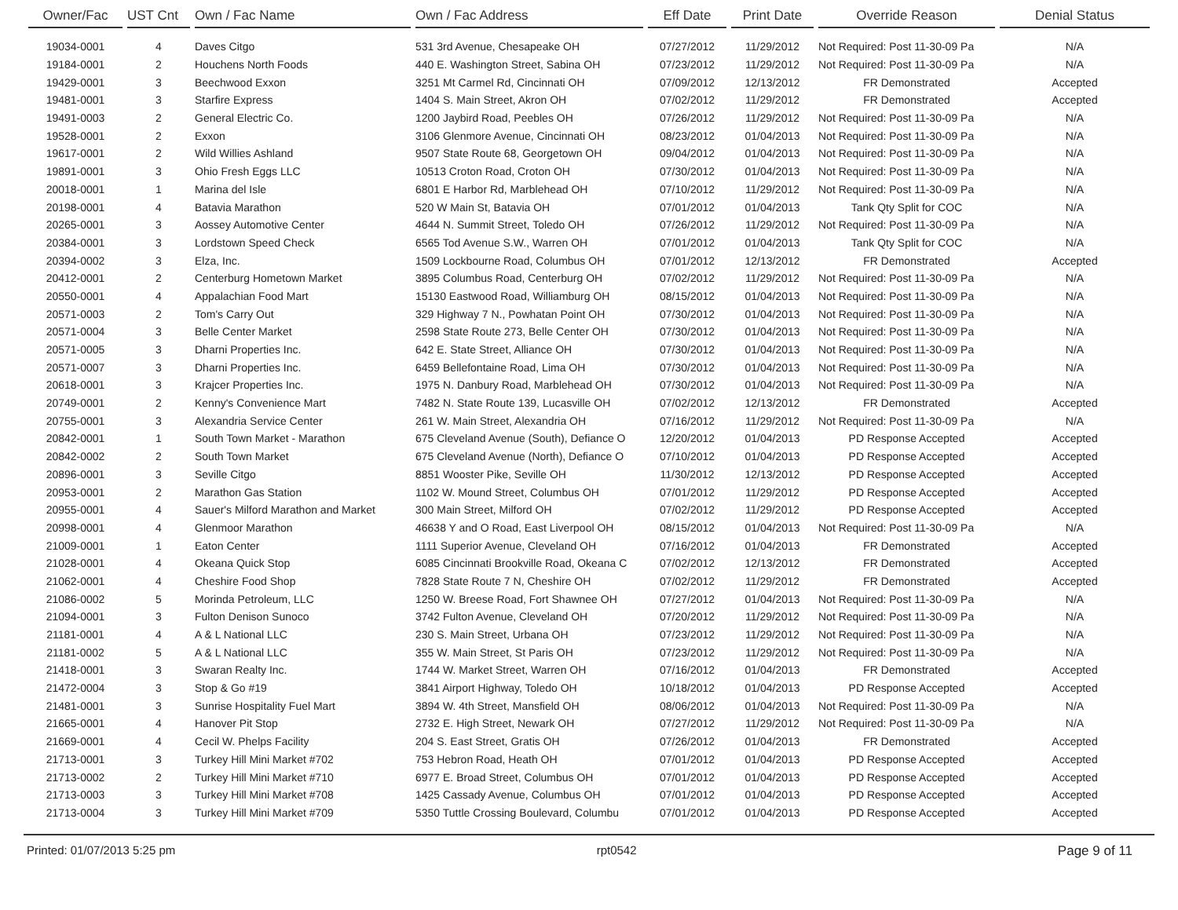| Owner/Fac | UST Cnt | Own / Fac Name | Own / Fac Address | Eff Date | Print Date | Override Reason | Denial Status |
| --- | --- | --- | --- | --- | --- | --- | --- |
| 19034-0001 | 4 | Daves Citgo | 531 3rd Avenue, Chesapeake OH | 07/27/2012 | 11/29/2012 | Not Required: Post 11-30-09 Pa | N/A |
| 19184-0001 | 2 | Houchens North Foods | 440 E. Washington Street, Sabina OH | 07/23/2012 | 11/29/2012 | Not Required: Post 11-30-09 Pa | N/A |
| 19429-0001 | 3 | Beechwood Exxon | 3251 Mt Carmel Rd, Cincinnati OH | 07/09/2012 | 12/13/2012 | FR Demonstrated | Accepted |
| 19481-0001 | 3 | Starfire Express | 1404 S. Main Street, Akron OH | 07/02/2012 | 11/29/2012 | FR Demonstrated | Accepted |
| 19491-0003 | 2 | General Electric Co. | 1200 Jaybird Road, Peebles OH | 07/26/2012 | 11/29/2012 | Not Required: Post 11-30-09 Pa | N/A |
| 19528-0001 | 2 | Exxon | 3106 Glenmore Avenue, Cincinnati OH | 08/23/2012 | 01/04/2013 | Not Required: Post 11-30-09 Pa | N/A |
| 19617-0001 | 2 | Wild Willies Ashland | 9507 State Route 68, Georgetown OH | 09/04/2012 | 01/04/2013 | Not Required: Post 11-30-09 Pa | N/A |
| 19891-0001 | 3 | Ohio Fresh Eggs LLC | 10513 Croton Road, Croton OH | 07/30/2012 | 01/04/2013 | Not Required: Post 11-30-09 Pa | N/A |
| 20018-0001 | 1 | Marina del Isle | 6801 E Harbor Rd, Marblehead OH | 07/10/2012 | 11/29/2012 | Not Required: Post 11-30-09 Pa | N/A |
| 20198-0001 | 4 | Batavia Marathon | 520 W Main St, Batavia OH | 07/01/2012 | 01/04/2013 | Tank Qty Split for COC | N/A |
| 20265-0001 | 3 | Aossey Automotive Center | 4644 N. Summit Street, Toledo OH | 07/26/2012 | 11/29/2012 | Not Required: Post 11-30-09 Pa | N/A |
| 20384-0001 | 3 | Lordstown Speed Check | 6565 Tod Avenue S.W., Warren OH | 07/01/2012 | 01/04/2013 | Tank Qty Split for COC | N/A |
| 20394-0002 | 3 | Elza, Inc. | 1509 Lockbourne Road, Columbus OH | 07/01/2012 | 12/13/2012 | FR Demonstrated | Accepted |
| 20412-0001 | 2 | Centerburg Hometown Market | 3895 Columbus Road, Centerburg OH | 07/02/2012 | 11/29/2012 | Not Required: Post 11-30-09 Pa | N/A |
| 20550-0001 | 4 | Appalachian Food Mart | 15130 Eastwood Road, Williamburg OH | 08/15/2012 | 01/04/2013 | Not Required: Post 11-30-09 Pa | N/A |
| 20571-0003 | 2 | Tom's Carry Out | 329 Highway 7 N., Powhatan Point OH | 07/30/2012 | 01/04/2013 | Not Required: Post 11-30-09 Pa | N/A |
| 20571-0004 | 3 | Belle Center Market | 2598 State Route 273, Belle Center OH | 07/30/2012 | 01/04/2013 | Not Required: Post 11-30-09 Pa | N/A |
| 20571-0005 | 3 | Dharni Properties Inc. | 642 E. State Street, Alliance OH | 07/30/2012 | 01/04/2013 | Not Required: Post 11-30-09 Pa | N/A |
| 20571-0007 | 3 | Dharni Properties Inc. | 6459 Bellefontaine Road, Lima OH | 07/30/2012 | 01/04/2013 | Not Required: Post 11-30-09 Pa | N/A |
| 20618-0001 | 3 | Krajcer Properties Inc. | 1975 N. Danbury Road, Marblehead OH | 07/30/2012 | 01/04/2013 | Not Required: Post 11-30-09 Pa | N/A |
| 20749-0001 | 2 | Kenny's Convenience Mart | 7482 N. State Route 139, Lucasville OH | 07/02/2012 | 12/13/2012 | FR Demonstrated | Accepted |
| 20755-0001 | 3 | Alexandria Service Center | 261 W. Main Street, Alexandria OH | 07/16/2012 | 11/29/2012 | Not Required: Post 11-30-09 Pa | N/A |
| 20842-0001 | 1 | South Town Market - Marathon | 675 Cleveland Avenue (South), Defiance O | 12/20/2012 | 01/04/2013 | PD Response Accepted | Accepted |
| 20842-0002 | 2 | South Town Market | 675 Cleveland Avenue (North), Defiance O | 07/10/2012 | 01/04/2013 | PD Response Accepted | Accepted |
| 20896-0001 | 3 | Seville Citgo | 8851 Wooster Pike, Seville OH | 11/30/2012 | 12/13/2012 | PD Response Accepted | Accepted |
| 20953-0001 | 2 | Marathon Gas Station | 1102 W. Mound Street, Columbus OH | 07/01/2012 | 11/29/2012 | PD Response Accepted | Accepted |
| 20955-0001 | 4 | Sauer's Milford Marathon and Market | 300 Main Street, Milford OH | 07/02/2012 | 11/29/2012 | PD Response Accepted | Accepted |
| 20998-0001 | 4 | Glenmoor Marathon | 46638 Y and O Road, East Liverpool OH | 08/15/2012 | 01/04/2013 | Not Required: Post 11-30-09 Pa | N/A |
| 21009-0001 | 1 | Eaton Center | 1111 Superior Avenue, Cleveland OH | 07/16/2012 | 01/04/2013 | FR Demonstrated | Accepted |
| 21028-0001 | 4 | Okeana Quick Stop | 6085 Cincinnati Brookville Road, Okeana C | 07/02/2012 | 12/13/2012 | FR Demonstrated | Accepted |
| 21062-0001 | 4 | Cheshire Food Shop | 7828 State Route 7 N, Cheshire OH | 07/02/2012 | 11/29/2012 | FR Demonstrated | Accepted |
| 21086-0002 | 5 | Morinda Petroleum, LLC | 1250 W. Breese Road, Fort Shawnee OH | 07/27/2012 | 01/04/2013 | Not Required: Post 11-30-09 Pa | N/A |
| 21094-0001 | 3 | Fulton Denison Sunoco | 3742 Fulton Avenue, Cleveland OH | 07/20/2012 | 11/29/2012 | Not Required: Post 11-30-09 Pa | N/A |
| 21181-0001 | 4 | A & L National LLC | 230 S. Main Street, Urbana OH | 07/23/2012 | 11/29/2012 | Not Required: Post 11-30-09 Pa | N/A |
| 21181-0002 | 5 | A & L National LLC | 355 W. Main Street, St Paris OH | 07/23/2012 | 11/29/2012 | Not Required: Post 11-30-09 Pa | N/A |
| 21418-0001 | 3 | Swaran Realty Inc. | 1744 W. Market Street, Warren OH | 07/16/2012 | 01/04/2013 | FR Demonstrated | Accepted |
| 21472-0004 | 3 | Stop & Go #19 | 3841 Airport Highway, Toledo OH | 10/18/2012 | 01/04/2013 | PD Response Accepted | Accepted |
| 21481-0001 | 3 | Sunrise Hospitality Fuel Mart | 3894 W. 4th Street, Mansfield OH | 08/06/2012 | 01/04/2013 | Not Required: Post 11-30-09 Pa | N/A |
| 21665-0001 | 4 | Hanover Pit Stop | 2732 E. High Street, Newark OH | 07/27/2012 | 11/29/2012 | Not Required: Post 11-30-09 Pa | N/A |
| 21669-0001 | 4 | Cecil W. Phelps Facility | 204 S. East Street, Gratis OH | 07/26/2012 | 01/04/2013 | FR Demonstrated | Accepted |
| 21713-0001 | 3 | Turkey Hill Mini Market #702 | 753 Hebron Road, Heath OH | 07/01/2012 | 01/04/2013 | PD Response Accepted | Accepted |
| 21713-0002 | 2 | Turkey Hill Mini Market #710 | 6977 E. Broad Street, Columbus OH | 07/01/2012 | 01/04/2013 | PD Response Accepted | Accepted |
| 21713-0003 | 3 | Turkey Hill Mini Market #708 | 1425 Cassady Avenue, Columbus OH | 07/01/2012 | 01/04/2013 | PD Response Accepted | Accepted |
| 21713-0004 | 3 | Turkey Hill Mini Market #709 | 5350 Tuttle Crossing Boulevard, Columbu | 07/01/2012 | 01/04/2013 | PD Response Accepted | Accepted |
Printed: 01/07/2013 5:25 pm rpt0542 Page 9 of 11